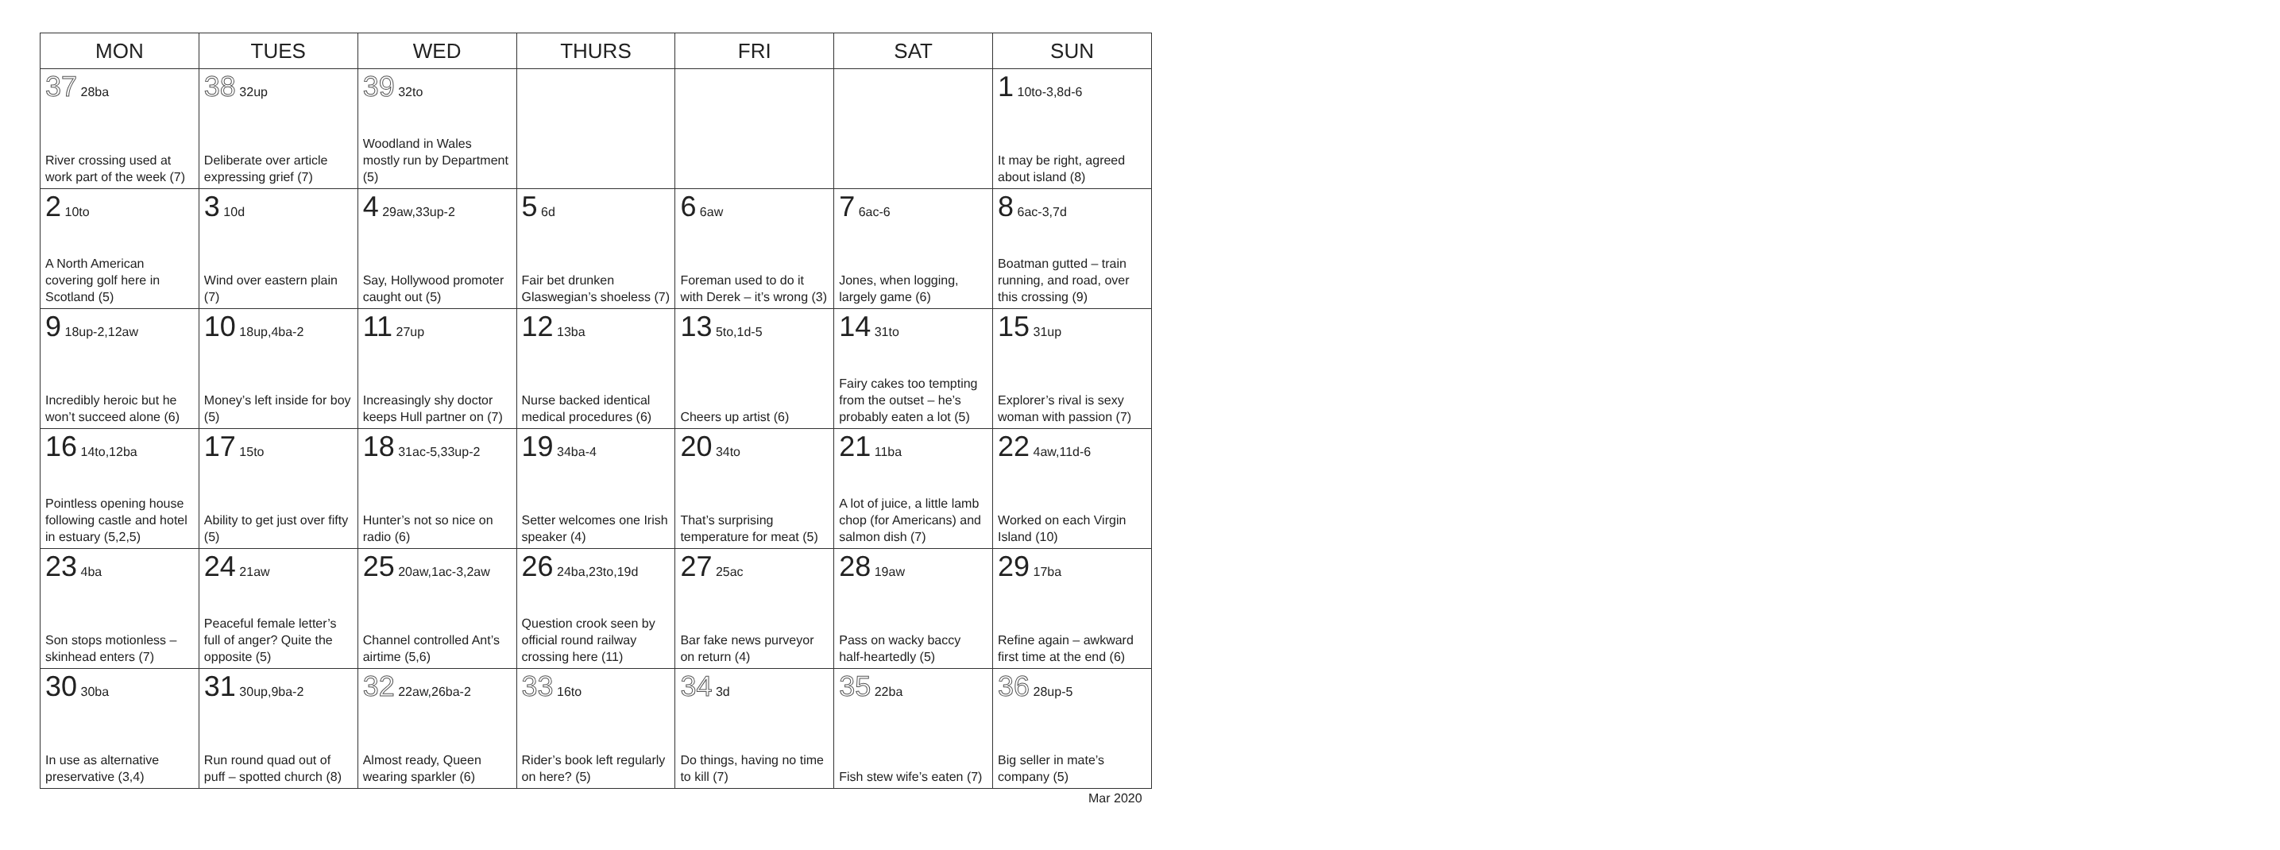| MON | TUES | WED | THURS | FRI | SAT | SUN |
| --- | --- | --- | --- | --- | --- | --- |
| 37 28ba River crossing used at work part of the week (7) | 38 32up Deliberate over article expressing grief (7) | 39 32to Woodland in Wales mostly run by Department (5) | | | | 1 10to-3,8d-6 It may be right, agreed about island (8) |
| 2 10to A North American covering golf here in Scotland (5) | 3 10d Wind over eastern plain (7) | 4 29aw,33up-2 Say, Hollywood promoter caught out (5) | 5 6d Fair bet drunken Glaswegian’s shoeless (7) | 6 6aw Foreman used to do it with Derek – it’s wrong (3) | 7 6ac-6 Jones, when logging, largely game (6) | 8 6ac-3,7d Boatman gutted – train running, and road, over this crossing (9) |
| 9 18up-2,12aw Incredibly heroic but he won’t succeed alone (6) | 10 18up,4ba-2 Money’s left inside for boy (5) | 11 27up Increasingly shy doctor keeps Hull partner on (7) | 12 13ba Nurse backed identical medical procedures (6) | 13 5to,1d-5 Cheers up artist (6) | 14 31to Fairy cakes too tempting from the outset – he’s probably eaten a lot (5) | 15 31up Explorer’s rival is sexy woman with passion (7) |
| 16 14to,12ba Pointless opening house following castle and hotel in estuary (5,2,5) | 17 15to Ability to get just over fifty (5) | 18 31ac-5,33up-2 Hunter’s not so nice on radio (6) | 19 34ba-4 Setter welcomes one Irish speaker (4) | 20 34to That’s surprising temperature for meat (5) | 21 11ba A lot of juice, a little lamb chop (for Americans) and salmon dish (7) | 22 4aw,11d-6 Worked on each Virgin Island (10) |
| 23 4ba Son stops motionless – skinhead enters (7) | 24 21aw Peaceful female letter’s full of anger? Quite the opposite (5) | 25 20aw,1ac-3,2aw Channel controlled Ant’s airtime (5,6) | 26 24ba,23to,19d Question crook seen by official round railway crossing here (11) | 27 25ac Bar fake news purveyor on return (4) | 28 19aw Pass on wacky baccy half-heartedly (5) | 29 17ba Refine again – awkward first time at the end (6) |
| 30 30ba In use as alternative preservative (3,4) | 31 30up,9ba-2 Run round quad out of puff – spotted church (8) | 32 22aw,26ba-2 Almost ready, Queen wearing sparkler (6) | 33 16to Rider’s book left regularly on here? (5) | 34 3d Do things, having no time to kill (7) | 35 22ba Fish stew wife’s eaten (7) | 36 28up-5 Big seller in mate’s company (5) |
Mar 2020